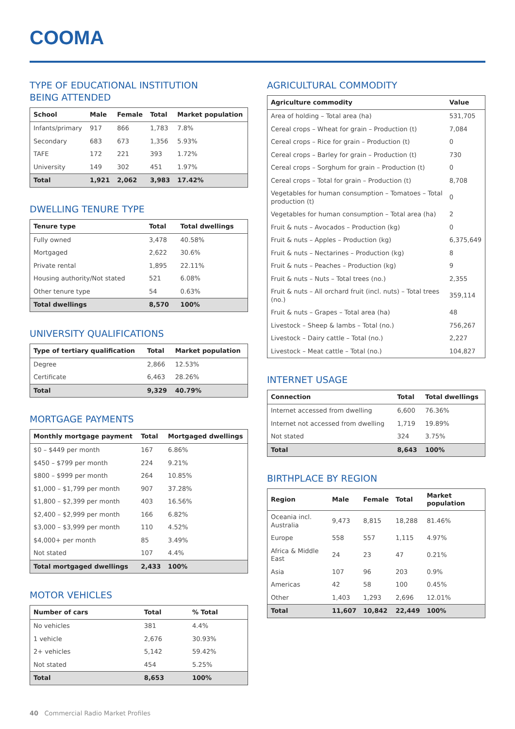COOMA
TYPE OF EDUCATIONAL INSTITUTION
BEING ATTENDED
| School | Male | Female | Total | Market population |
| --- | --- | --- | --- | --- |
| Infants/primary | 917 | 866 | 1,783 | 7.8% |
| Secondary | 683 | 673 | 1,356 | 5.93% |
| TAFE | 172 | 221 | 393 | 1.72% |
| University | 149 | 302 | 451 | 1.97% |
| Total | 1,921 | 2,062 | 3,983 | 17.42% |
DWELLING TENURE TYPE
| Tenure type | Total | Total dwellings |
| --- | --- | --- |
| Fully owned | 3,478 | 40.58% |
| Mortgaged | 2,622 | 30.6% |
| Private rental | 1,895 | 22.11% |
| Housing authority/Not stated | 521 | 6.08% |
| Other tenure type | 54 | 0.63% |
| Total dwellings | 8,570 | 100% |
UNIVERSITY QUALIFICATIONS
| Type of tertiary qualification | Total | Market population |
| --- | --- | --- |
| Degree | 2,866 | 12.53% |
| Certificate | 6,463 | 28.26% |
| Total | 9,329 | 40.79% |
MORTGAGE PAYMENTS
| Monthly mortgage payment | Total | Mortgaged dwellings |
| --- | --- | --- |
| $0 – $449 per month | 167 | 6.86% |
| $450 – $799 per month | 224 | 9.21% |
| $800 – $999 per month | 264 | 10.85% |
| $1,000 – $1,799 per month | 907 | 37.28% |
| $1,800 – $2,399 per month | 403 | 16.56% |
| $2,400 – $2,999 per month | 166 | 6.82% |
| $3,000 – $3,999 per month | 110 | 4.52% |
| $4,000+ per month | 85 | 3.49% |
| Not stated | 107 | 4.4% |
| Total mortgaged dwellings | 2,433 | 100% |
MOTOR VEHICLES
| Number of cars | Total | % Total |
| --- | --- | --- |
| No vehicles | 381 | 4.4% |
| 1 vehicle | 2,676 | 30.93% |
| 2+ vehicles | 5,142 | 59.42% |
| Not stated | 454 | 5.25% |
| Total | 8,653 | 100% |
AGRICULTURAL COMMODITY
| Agriculture commodity | Value |
| --- | --- |
| Area of holding – Total area (ha) | 531,705 |
| Cereal crops – Wheat for grain – Production (t) | 7,084 |
| Cereal crops – Rice for grain – Production (t) | 0 |
| Cereal crops – Barley for grain – Production (t) | 730 |
| Cereal crops – Sorghum for grain – Production (t) | 0 |
| Cereal crops – Total for grain – Production (t) | 8,708 |
| Vegetables for human consumption – Tomatoes – Total production (t) | 0 |
| Vegetables for human consumption – Total area (ha) | 2 |
| Fruit & nuts – Avocados – Production (kg) | 0 |
| Fruit & nuts – Apples – Production (kg) | 6,375,649 |
| Fruit & nuts – Nectarines – Production (kg) | 8 |
| Fruit & nuts – Peaches – Production (kg) | 9 |
| Fruit & nuts – Nuts – Total trees (no.) | 2,355 |
| Fruit & nuts – All orchard fruit (incl. nuts) – Total trees (no.) | 359,114 |
| Fruit & nuts – Grapes – Total area (ha) | 48 |
| Livestock – Sheep & lambs – Total (no.) | 756,267 |
| Livestock – Dairy cattle – Total (no.) | 2,227 |
| Livestock – Meat cattle – Total (no.) | 104,827 |
INTERNET USAGE
| Connection | Total | Total dwellings |
| --- | --- | --- |
| Internet accessed from dwelling | 6,600 | 76.36% |
| Internet not accessed from dwelling | 1,719 | 19.89% |
| Not stated | 324 | 3.75% |
| Total | 8,643 | 100% |
BIRTHPLACE BY REGION
| Region | Male | Female | Total | Market population |
| --- | --- | --- | --- | --- |
| Oceania incl. Australia | 9,473 | 8,815 | 18,288 | 81.46% |
| Europe | 558 | 557 | 1,115 | 4.97% |
| Africa & Middle East | 24 | 23 | 47 | 0.21% |
| Asia | 107 | 96 | 203 | 0.9% |
| Americas | 42 | 58 | 100 | 0.45% |
| Other | 1,403 | 1,293 | 2,696 | 12.01% |
| Total | 11,607 | 10,842 | 22,449 | 100% |
40 Commercial Radio Market Profiles